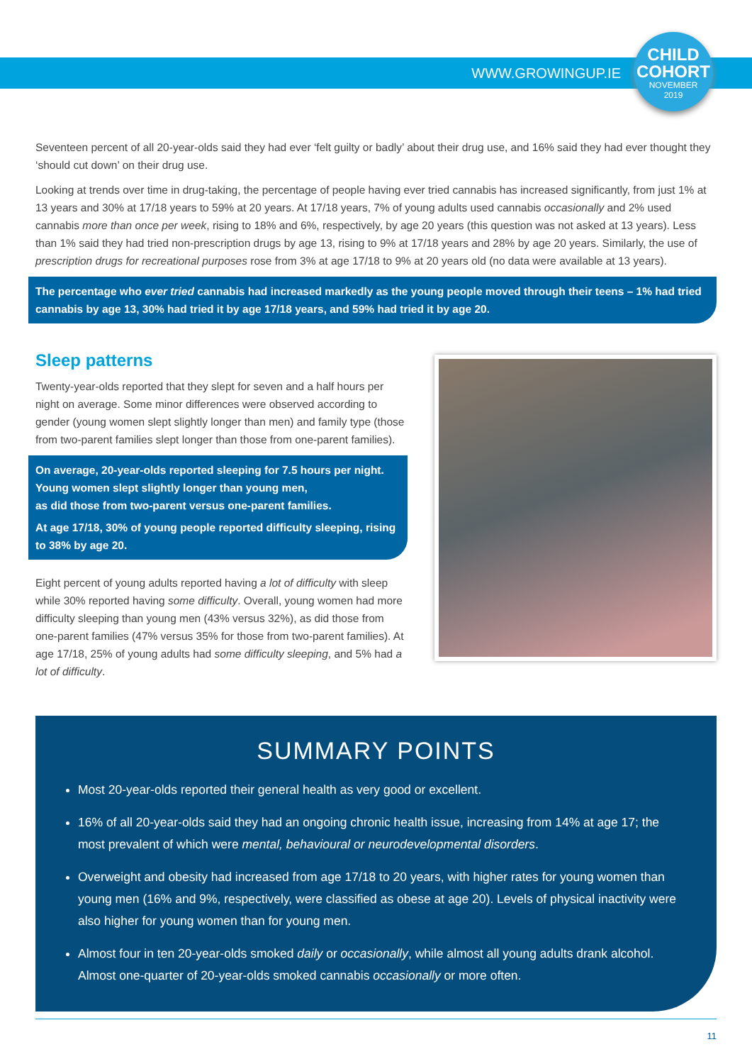WWW.GROWINGUP.IE
CHILD
COHORT
NOVEMBER
2019
Seventeen percent of all 20-year-olds said they had ever ‘felt guilty or badly’ about their drug use, and 16% said they had ever thought they ‘should cut down’ on their drug use.
Looking at trends over time in drug-taking, the percentage of people having ever tried cannabis has increased significantly, from just 1% at 13 years and 30% at 17/18 years to 59% at 20 years. At 17/18 years, 7% of young adults used cannabis occasionally and 2% used cannabis more than once per week, rising to 18% and 6%, respectively, by age 20 years (this question was not asked at 13 years). Less than 1% said they had tried non-prescription drugs by age 13, rising to 9% at 17/18 years and 28% by age 20 years. Similarly, the use of prescription drugs for recreational purposes rose from 3% at age 17/18 to 9% at 20 years old (no data were available at 13 years).
The percentage who ever tried cannabis had increased markedly as the young people moved through their teens – 1% had tried cannabis by age 13, 30% had tried it by age 17/18 years, and 59% had tried it by age 20.
Sleep patterns
Twenty-year-olds reported that they slept for seven and a half hours per night on average. Some minor differences were observed according to gender (young women slept slightly longer than men) and family type (those from two-parent families slept longer than those from one-parent families).
On average, 20-year-olds reported sleeping for 7.5 hours per night.
Young women slept slightly longer than young men,
as did those from two-parent versus one-parent families.
At age 17/18, 30% of young people reported difficulty sleeping, rising to 38% by age 20.
Eight percent of young adults reported having a lot of difficulty with sleep while 30% reported having some difficulty. Overall, young women had more difficulty sleeping than young men (43% versus 32%), as did those from one-parent families (47% versus 35% for those from two-parent families). At age 17/18, 25% of young adults had some difficulty sleeping, and 5% had a lot of difficulty.
SUMMARY POINTS
Most 20-year-olds reported their general health as very good or excellent.
16% of all 20-year-olds said they had an ongoing chronic health issue, increasing from 14% at age 17; the most prevalent of which were mental, behavioural or neurodevelopmental disorders.
Overweight and obesity had increased from age 17/18 to 20 years, with higher rates for young women than young men (16% and 9%, respectively, were classified as obese at age 20). Levels of physical inactivity were also higher for young women than for young men.
Almost four in ten 20-year-olds smoked daily or occasionally, while almost all young adults drank alcohol. Almost one-quarter of 20-year-olds smoked cannabis occasionally or more often.
11